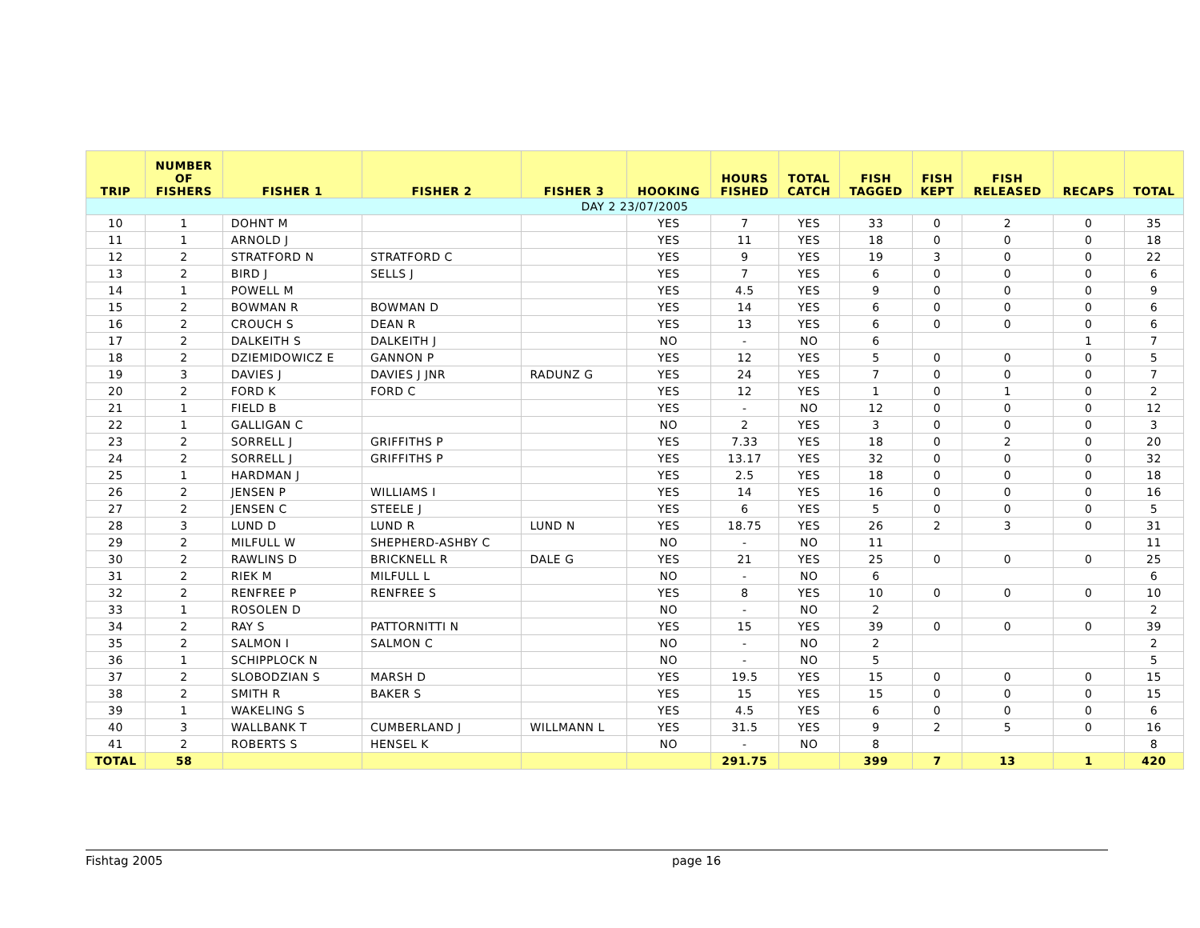| TRIP | NUMBER OF FISHERS | FISHER 1 | FISHER 2 | FISHER 3 | HOOKING | HOURS FISHED | TOTAL CATCH | FISH TAGGED | FISH KEPT | FISH RELEASED | RECAPS | TOTAL |
| --- | --- | --- | --- | --- | --- | --- | --- | --- | --- | --- | --- | --- |
| DAY 2 23/07/2005 | | | | | | | | | | | | |
| 10 | 1 | DOHNT M | | | YES | 7 | YES | 33 | 0 | 2 | 0 | 35 |
| 11 | 1 | ARNOLD J | | | YES | 11 | YES | 18 | 0 | 0 | 0 | 18 |
| 12 | 2 | STRATFORD N | STRATFORD C | | YES | 9 | YES | 19 | 3 | 0 | 0 | 22 |
| 13 | 2 | BIRD J | SELLS J | | YES | 7 | YES | 6 | 0 | 0 | 0 | 6 |
| 14 | 1 | POWELL M | | | YES | 4.5 | YES | 9 | 0 | 0 | 0 | 9 |
| 15 | 2 | BOWMAN R | BOWMAN D | | YES | 14 | YES | 6 | 0 | 0 | 0 | 6 |
| 16 | 2 | CROUCH S | DEAN R | | YES | 13 | YES | 6 | 0 | 0 | 0 | 6 |
| 17 | 2 | DALKEITH S | DALKEITH J | | NO | - | NO | 6 | | | 1 | 7 |
| 18 | 2 | DZIEMIDOWICZ E | GANNON P | | YES | 12 | YES | 5 | 0 | 0 | 0 | 5 |
| 19 | 3 | DAVIES J | DAVIES J JNR | RADUNZ G | YES | 24 | YES | 7 | 0 | 0 | 0 | 7 |
| 20 | 2 | FORD K | FORD C | | YES | 12 | YES | 1 | 0 | 1 | 0 | 2 |
| 21 | 1 | FIELD B | | | YES | - | NO | 12 | 0 | 0 | 0 | 12 |
| 22 | 1 | GALLIGAN C | | | NO | 2 | YES | 3 | 0 | 0 | 0 | 3 |
| 23 | 2 | SORRELL J | GRIFFITHS P | | YES | 7.33 | YES | 18 | 0 | 2 | 0 | 20 |
| 24 | 2 | SORRELL J | GRIFFITHS P | | YES | 13.17 | YES | 32 | 0 | 0 | 0 | 32 |
| 25 | 1 | HARDMAN J | | | YES | 2.5 | YES | 18 | 0 | 0 | 0 | 18 |
| 26 | 2 | JENSEN P | WILLIAMS I | | YES | 14 | YES | 16 | 0 | 0 | 0 | 16 |
| 27 | 2 | JENSEN C | STEELE J | | YES | 6 | YES | 5 | 0 | 0 | 0 | 5 |
| 28 | 3 | LUND D | LUND R | LUND N | YES | 18.75 | YES | 26 | 2 | 3 | 0 | 31 |
| 29 | 2 | MILFULL W | SHEPHERD-ASHBY C | | NO | - | NO | 11 | | | | 11 |
| 30 | 2 | RAWLINS D | BRICKNELL R | DALE G | YES | 21 | YES | 25 | 0 | 0 | 0 | 25 |
| 31 | 2 | RIEK M | MILFULL L | | NO | - | NO | 6 | | | | 6 |
| 32 | 2 | RENFREE P | RENFREE S | | YES | 8 | YES | 10 | 0 | 0 | 0 | 10 |
| 33 | 1 | ROSOLEN D | | | NO | - | NO | 2 | | | | 2 |
| 34 | 2 | RAY S | PATTORNITTI N | | YES | 15 | YES | 39 | 0 | 0 | 0 | 39 |
| 35 | 2 | SALMON I | SALMON C | | NO | - | NO | 2 | | | | 2 |
| 36 | 1 | SCHIPPLOCK N | | | NO | - | NO | 5 | | | | 5 |
| 37 | 2 | SLOBODZIAN S | MARSH D | | YES | 19.5 | YES | 15 | 0 | 0 | 0 | 15 |
| 38 | 2 | SMITH R | BAKER S | | YES | 15 | YES | 15 | 0 | 0 | 0 | 15 |
| 39 | 1 | WAKELING S | | | YES | 4.5 | YES | 6 | 0 | 0 | 0 | 6 |
| 40 | 3 | WALLBANK T | CUMBERLAND J | WILLMANN L | YES | 31.5 | YES | 9 | 2 | 5 | 0 | 16 |
| 41 | 2 | ROBERTS S | HENSEL K | | NO | - | NO | 8 | | | | 8 |
| TOTAL | 58 | | | | | 291.75 | | 399 | 7 | 13 | 1 | 420 |
Fishtag 2005 page 16